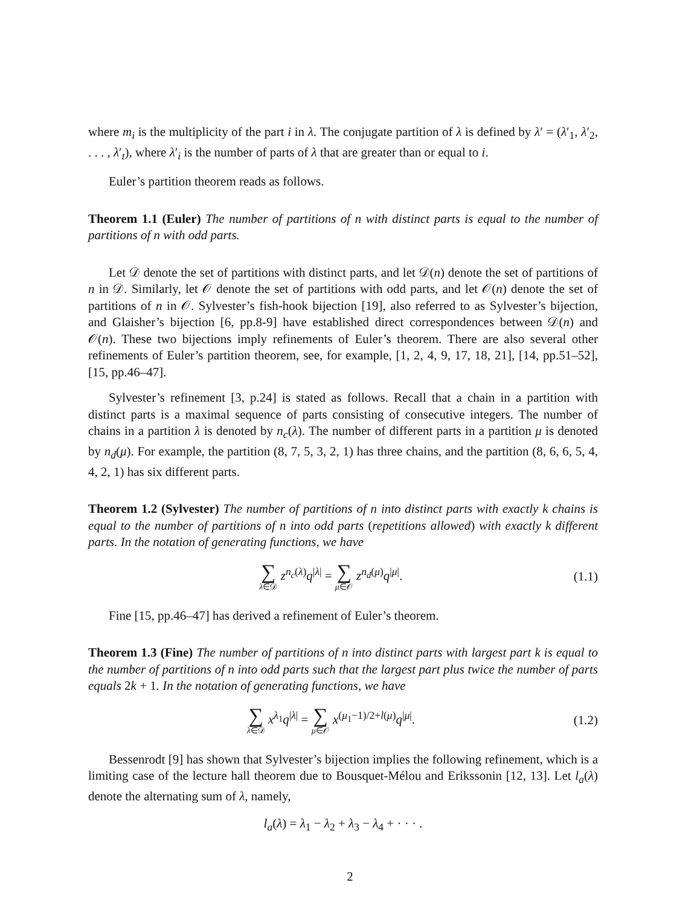where m<sub>i</sub> is the multiplicity of the part i in λ. The conjugate partition of λ is defined by λ′ = (λ′<sub>1</sub>, λ′<sub>2</sub>, . . . , λ′<sub>t</sub>), where λ′<sub>i</sub> is the number of parts of λ that are greater than or equal to i.
Euler’s partition theorem reads as follows.
Theorem 1.1 (Euler) The number of partitions of n with distinct parts is equal to the number of partitions of n with odd parts.
Let 𝒟 denote the set of partitions with distinct parts, and let 𝒟(n) denote the set of partitions of n in 𝒟. Similarly, let 𝒪 denote the set of partitions with odd parts, and let 𝒪(n) denote the set of partitions of n in 𝒪. Sylvester’s fish-hook bijection [19], also referred to as Sylvester’s bijection, and Glaisher’s bijection [6, pp.8-9] have established direct correspondences between 𝒟(n) and 𝒪(n). These two bijections imply refinements of Euler’s theorem. There are also several other refinements of Euler’s partition theorem, see, for example, [1, 2, 4, 9, 17, 18, 21], [14, pp.51–52], [15, pp.46–47].
Sylvester’s refinement [3, p.24] is stated as follows. Recall that a chain in a partition with distinct parts is a maximal sequence of parts consisting of consecutive integers. The number of chains in a partition λ is denoted by n<sub>c</sub>(λ). The number of different parts in a partition μ is denoted by n<sub>d</sub>(μ). For example, the partition (8, 7, 5, 3, 2, 1) has three chains, and the partition (8, 6, 6, 5, 4, 4, 2, 1) has six different parts.
Theorem 1.2 (Sylvester) The number of partitions of n into distinct parts with exactly k chains is equal to the number of partitions of n into odd parts (repetitions allowed) with exactly k different parts. In the notation of generating functions, we have
∑ λ∈𝒟 z<sup>n<sub>c</sub>(λ)</sup>q<sup>|λ|</sup> = ∑ μ∈𝒪 z<sup>n<sub>d</sub>(μ)</sup>q<sup>|μ|</sup>. (1.1)
Fine [15, pp.46–47] has derived a refinement of Euler’s theorem.
Theorem 1.3 (Fine) The number of partitions of n into distinct parts with largest part k is equal to the number of partitions of n into odd parts such that the largest part plus twice the number of parts equals 2k + 1. In the notation of generating functions, we have
∑ λ∈𝒟 x<sup>λ<sub>1</sub></sup>q<sup>|λ|</sup> = ∑ μ∈𝒪 x<sup>(μ<sub>1</sub>−1)/2+l(μ)</sup>q<sup>|μ|</sup>. (1.2)
Bessenrodt [9] has shown that Sylvester’s bijection implies the following refinement, which is a limiting case of the lecture hall theorem due to Bousquet-Mélou and Erikssonin [12, 13]. Let l<sub>a</sub>(λ) denote the alternating sum of λ, namely,
l<sub>a</sub>(λ) = λ<sub>1</sub> − λ<sub>2</sub> + λ<sub>3</sub> − λ<sub>4</sub> + · · · .
2